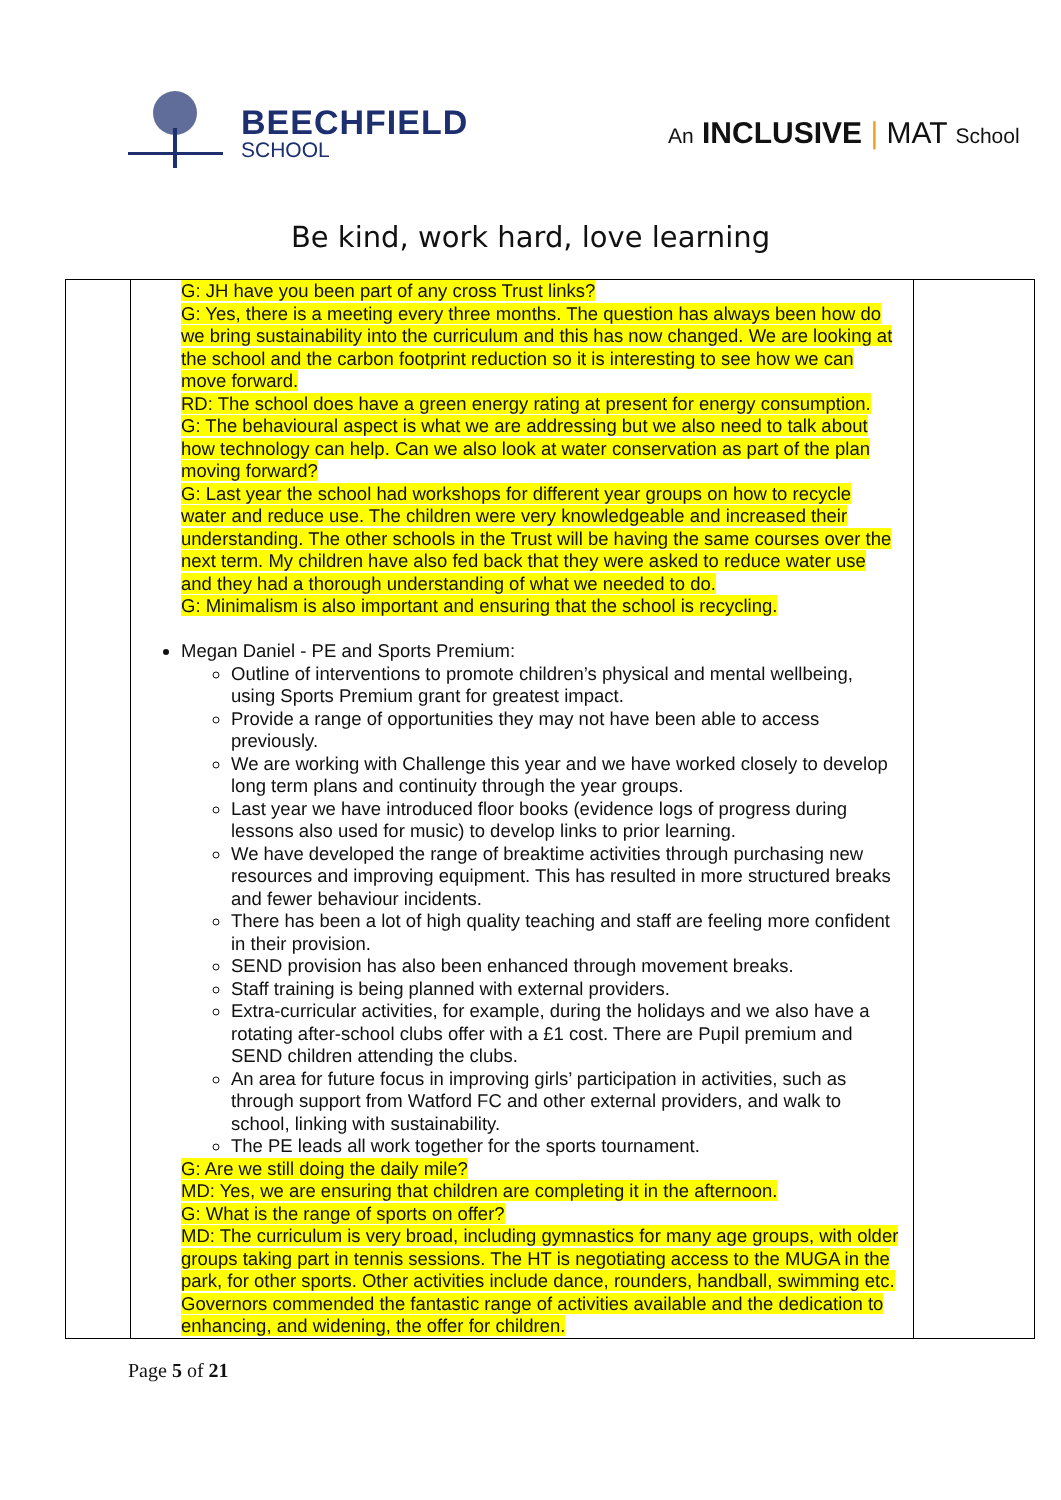BEECHFIELD
SCHOOL
An INCLUSIVE | MAT School
Be kind, work hard, love learning
| | G: JH have you been part of any cross Trust links? G: Yes, there is a meeting every three months. The question has always been how do we bring sustainability into the curriculum and this has now changed. We are looking at the school and the carbon footprint reduction so it is interesting to see how we can move forward. RD: The school does have a green energy rating at present for energy consumption. G: The behavioural aspect is what we are addressing but we also need to talk about how technology can help. Can we also look at water conservation as part of the plan moving forward? G: Last year the school had workshops for different year groups on how to recycle water and reduce use. The children were very knowledgeable and increased their understanding. The other schools in the Trust will be having the same courses over the next term. My children have also fed back that they were asked to reduce water use and they had a thorough understanding of what we needed to do. G: Minimalism is also important and ensuring that the school is recycling. Megan Daniel - PE and Sports Premium: Outline of interventions to promote children’s physical and mental wellbeing, using Sports Premium grant for greatest impact. Provide a range of opportunities they may not have been able to access previously. We are working with Challenge this year and we have worked closely to develop long term plans and continuity through the year groups. Last year we have introduced floor books (evidence logs of progress during lessons also used for music) to develop links to prior learning. We have developed the range of breaktime activities through purchasing new resources and improving equipment. This has resulted in more structured breaks and fewer behaviour incidents. There has been a lot of high quality teaching and staff are feeling more confident in their provision. SEND provision has also been enhanced through movement breaks. Staff training is being planned with external providers. Extra-curricular activities, for example, during the holidays and we also have a rotating after-school clubs offer with a £1 cost. There are Pupil premium and SEND children attending the clubs. An area for future focus in improving girls’ participation in activities, such as through support from Watford FC and other external providers, and walk to school, linking with sustainability. The PE leads all work together for the sports tournament. G: Are we still doing the daily mile? MD: Yes, we are ensuring that children are completing it in the afternoon. G: What is the range of sports on offer? MD: The curriculum is very broad, including gymnastics for many age groups, with older groups taking part in tennis sessions. The HT is negotiating access to the MUGA in the park, for other sports. Other activities include dance, rounders, handball, swimming etc. Governors commended the fantastic range of activities available and the dedication to enhancing, and widening, the offer for children. | |
Page 5 of 21